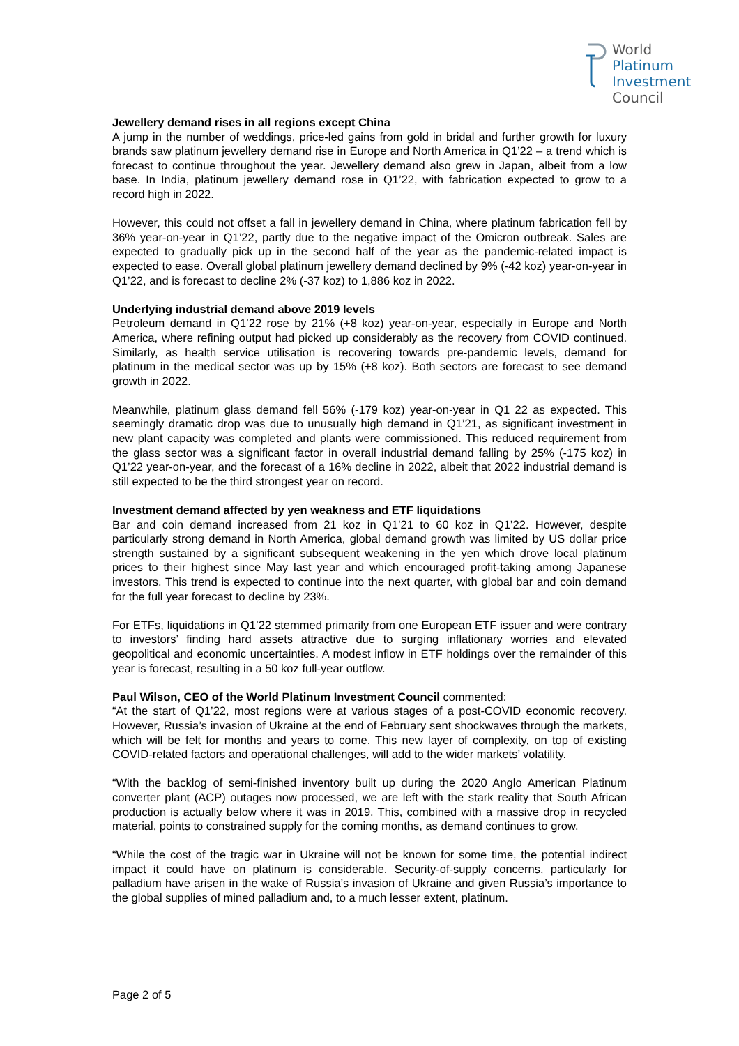World
Platinum
Investment
Council
Jewellery demand rises in all regions except China
A jump in the number of weddings, price-led gains from gold in bridal and further growth for luxury brands saw platinum jewellery demand rise in Europe and North America in Q1’22 – a trend which is forecast to continue throughout the year. Jewellery demand also grew in Japan, albeit from a low base. In India, platinum jewellery demand rose in Q1’22, with fabrication expected to grow to a record high in 2022.
However, this could not offset a fall in jewellery demand in China, where platinum fabrication fell by 36% year-on-year in Q1’22, partly due to the negative impact of the Omicron outbreak. Sales are expected to gradually pick up in the second half of the year as the pandemic-related impact is expected to ease. Overall global platinum jewellery demand declined by 9% (-42 koz) year-on-year in Q1’22, and is forecast to decline 2% (-37 koz) to 1,886 koz in 2022.
Underlying industrial demand above 2019 levels
Petroleum demand in Q1’22 rose by 21% (+8 koz) year-on-year, especially in Europe and North America, where refining output had picked up considerably as the recovery from COVID continued. Similarly, as health service utilisation is recovering towards pre-pandemic levels, demand for platinum in the medical sector was up by 15% (+8 koz). Both sectors are forecast to see demand growth in 2022.
Meanwhile, platinum glass demand fell 56% (-179 koz) year-on-year in Q1 22 as expected. This seemingly dramatic drop was due to unusually high demand in Q1’21, as significant investment in new plant capacity was completed and plants were commissioned. This reduced requirement from the glass sector was a significant factor in overall industrial demand falling by 25% (-175 koz) in Q1’22 year-on-year, and the forecast of a 16% decline in 2022, albeit that 2022 industrial demand is still expected to be the third strongest year on record.
Investment demand affected by yen weakness and ETF liquidations
Bar and coin demand increased from 21 koz in Q1’21 to 60 koz in Q1’22. However, despite particularly strong demand in North America, global demand growth was limited by US dollar price strength sustained by a significant subsequent weakening in the yen which drove local platinum prices to their highest since May last year and which encouraged profit-taking among Japanese investors. This trend is expected to continue into the next quarter, with global bar and coin demand for the full year forecast to decline by 23%.
For ETFs, liquidations in Q1’22 stemmed primarily from one European ETF issuer and were contrary to investors’ finding hard assets attractive due to surging inflationary worries and elevated geopolitical and economic uncertainties. A modest inflow in ETF holdings over the remainder of this year is forecast, resulting in a 50 koz full-year outflow.
Paul Wilson, CEO of the World Platinum Investment Council commented:
“At the start of Q1’22, most regions were at various stages of a post-COVID economic recovery. However, Russia’s invasion of Ukraine at the end of February sent shockwaves through the markets, which will be felt for months and years to come. This new layer of complexity, on top of existing COVID-related factors and operational challenges, will add to the wider markets’ volatility.
“With the backlog of semi-finished inventory built up during the 2020 Anglo American Platinum converter plant (ACP) outages now processed, we are left with the stark reality that South African production is actually below where it was in 2019. This, combined with a massive drop in recycled material, points to constrained supply for the coming months, as demand continues to grow.
“While the cost of the tragic war in Ukraine will not be known for some time, the potential indirect impact it could have on platinum is considerable. Security-of-supply concerns, particularly for palladium have arisen in the wake of Russia’s invasion of Ukraine and given Russia’s importance to the global supplies of mined palladium and, to a much lesser extent, platinum.
Page 2 of 5